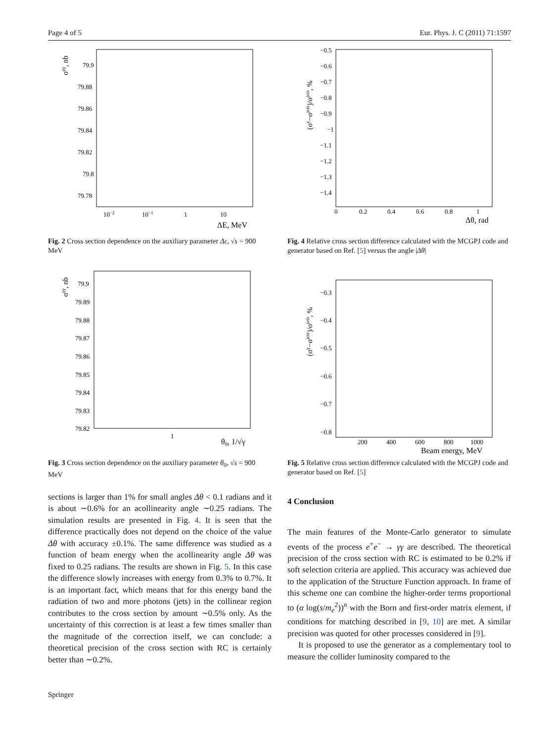Page 4 of 5 Eur. Phys. J. C (2011) 71:1597
σγγ, nb
79.9
79.88
79.86
79.84
79.82
79.8
79.78
10−2
10−1
1
10
ΔE, MeV
Fig. 2 Cross section dependence on the auxiliary parameter Δε, √s = 900 MeV
σγγ, nb
79.9
79.89
79.88
79.87
79.86
79.85
79.84
79.83
79.82
1
θ0, 1/√γ
Fig. 3 Cross section dependence on the auxiliary parameter θ<sub>0</sub>, √s = 900 MeV
sections is larger than 1% for small angles Δθ < 0.1 radians and it is about ∼0.6% for an acollinearity angle ∼0.25 radians. The simulation results are presented in Fig. 4. It is seen that the difference practically does not depend on the choice of the value Δθ with accuracy ±0.1%. The same difference was studied as a function of beam energy when the acollinearity angle Δθ was fixed to 0.25 radians. The results are shown in Fig. 5. In this case the difference slowly increases with energy from 0.3% to 0.7%. It is an important fact, which means that for this energy band the radiation of two and more photons (jets) in the collinear region contributes to the cross section by amount ∼0.5% only. As the uncertainty of this correction is at least a few times smaller than the magnitude of the correction itself, we can conclude: a theoretical precision of the cross section with RC is certainly better than ∼0.2%.
(σγ−σjets)/σjets, %
−0.5
−0.6
−0.7
−0.8
−0.9
−1
−1.1
−1.2
−1.3
−1.4
0
0.2
0.4
0.6
0.8
1
Δθ, rad
Fig. 4 Relative cross section difference calculated with the MCGPJ code and generator based on Ref. [5] versus the angle |Δθ|
(σγ−σjets)/σjets, %
−0.3
−0.4
−0.5
−0.6
−0.7
−0.8
200
400
600
800
1000
Beam energy, MeV
Fig. 5 Relative cross section difference calculated with the MCGPJ code and generator based on Ref. [5]
4 Conclusion
The main features of the Monte-Carlo generator to simulate events of the process e<sup>+</sup>e<sup>−</sup> → γγ are described. The theoretical precision of the cross section with RC is estimated to be 0.2% if soft selection criteria are applied. This accuracy was achieved due to the application of the Structure Function approach. In frame of this scheme one can combine the higher-order terms proportional to (α log(s/m<sub>e</sub><sup>2</sup>))<sup>n</sup> with the Born and first-order matrix element, if conditions for matching described in [9, 10] are met. A similar precision was quoted for other processes considered in [9].
It is proposed to use the generator as a complementary tool to measure the collider luminosity compared to the
Springer